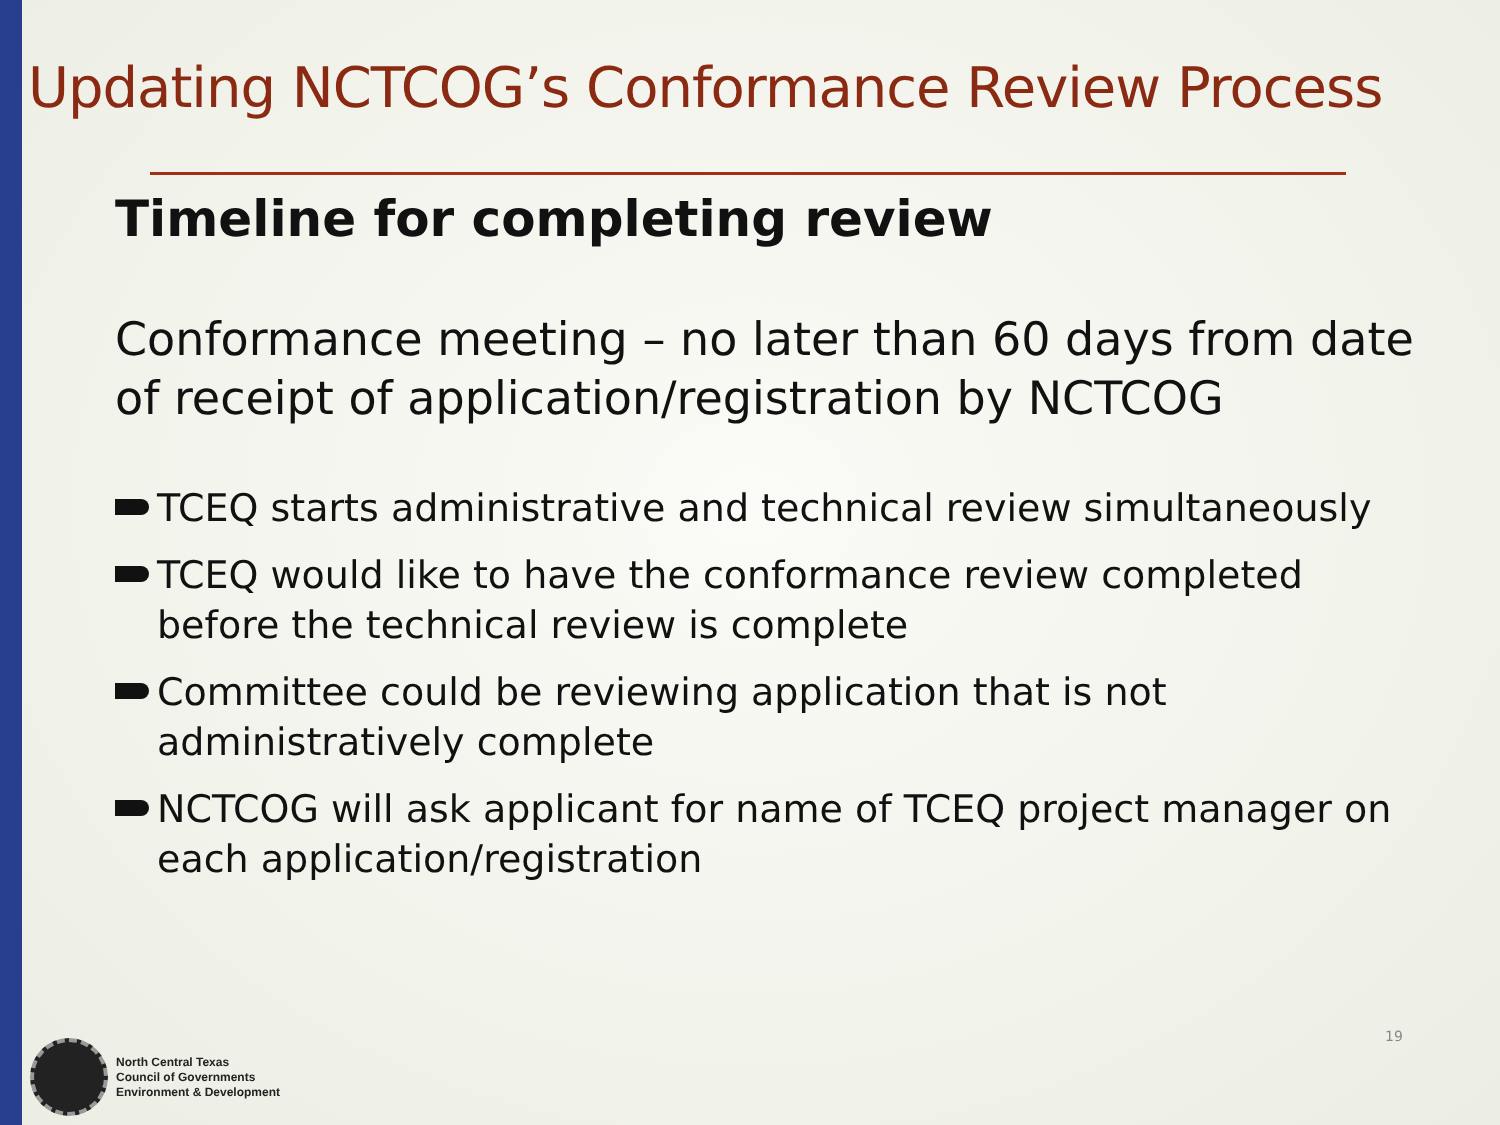Updating NCTCOG’s Conformance Review Process
Timeline for completing review
Conformance meeting – no later than 60 days from date of receipt of application/registration by NCTCOG
TCEQ starts administrative and technical review simultaneously
TCEQ would like to have the conformance review completed before the technical review is complete
Committee could be reviewing application that is not administratively complete
NCTCOG will ask applicant for name of TCEQ project manager on each application/registration
North Central Texas
Council of Governments
Environment & Development
19